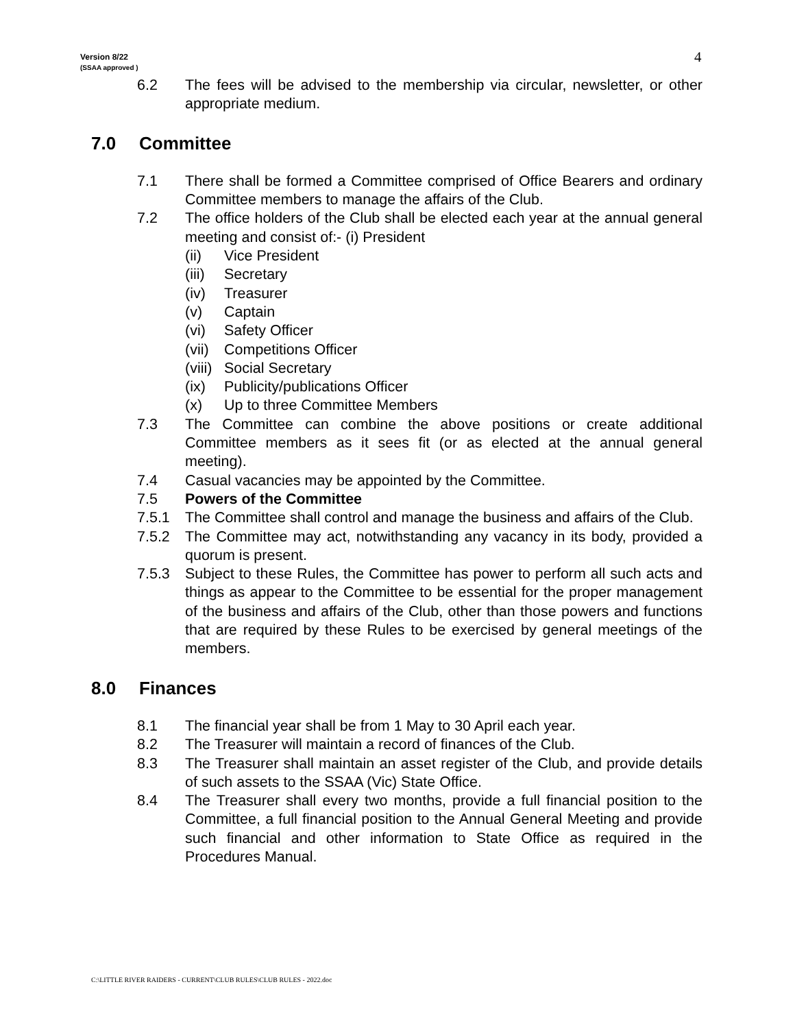Version 8/22
(SSAA approved )
4
6.2 The fees will be advised to the membership via circular, newsletter, or other appropriate medium.
7.0 Committee
7.1 There shall be formed a Committee comprised of Office Bearers and ordinary Committee members to manage the affairs of the Club.
7.2 The office holders of the Club shall be elected each year at the annual general meeting and consist of:- (i) President
(ii) Vice President
(iii) Secretary
(iv) Treasurer
(v) Captain
(vi) Safety Officer
(vii) Competitions Officer
(viii) Social Secretary
(ix) Publicity/publications Officer
(x) Up to three Committee Members
7.3 The Committee can combine the above positions or create additional Committee members as it sees fit (or as elected at the annual general meeting).
7.4 Casual vacancies may be appointed by the Committee.
7.5 Powers of the Committee
7.5.1 The Committee shall control and manage the business and affairs of the Club.
7.5.2 The Committee may act, notwithstanding any vacancy in its body, provided a quorum is present.
7.5.3 Subject to these Rules, the Committee has power to perform all such acts and things as appear to the Committee to be essential for the proper management of the business and affairs of the Club, other than those powers and functions that are required by these Rules to be exercised by general meetings of the members.
8.0 Finances
8.1 The financial year shall be from 1 May to 30 April each year.
8.2 The Treasurer will maintain a record of finances of the Club.
8.3 The Treasurer shall maintain an asset register of the Club, and provide details of such assets to the SSAA (Vic) State Office.
8.4 The Treasurer shall every two months, provide a full financial position to the Committee, a full financial position to the Annual General Meeting and provide such financial and other information to State Office as required in the Procedures Manual.
C:\LITTLE RIVER RAIDERS - CURRENT\CLUB RULES\CLUB RULES - 2022.doc